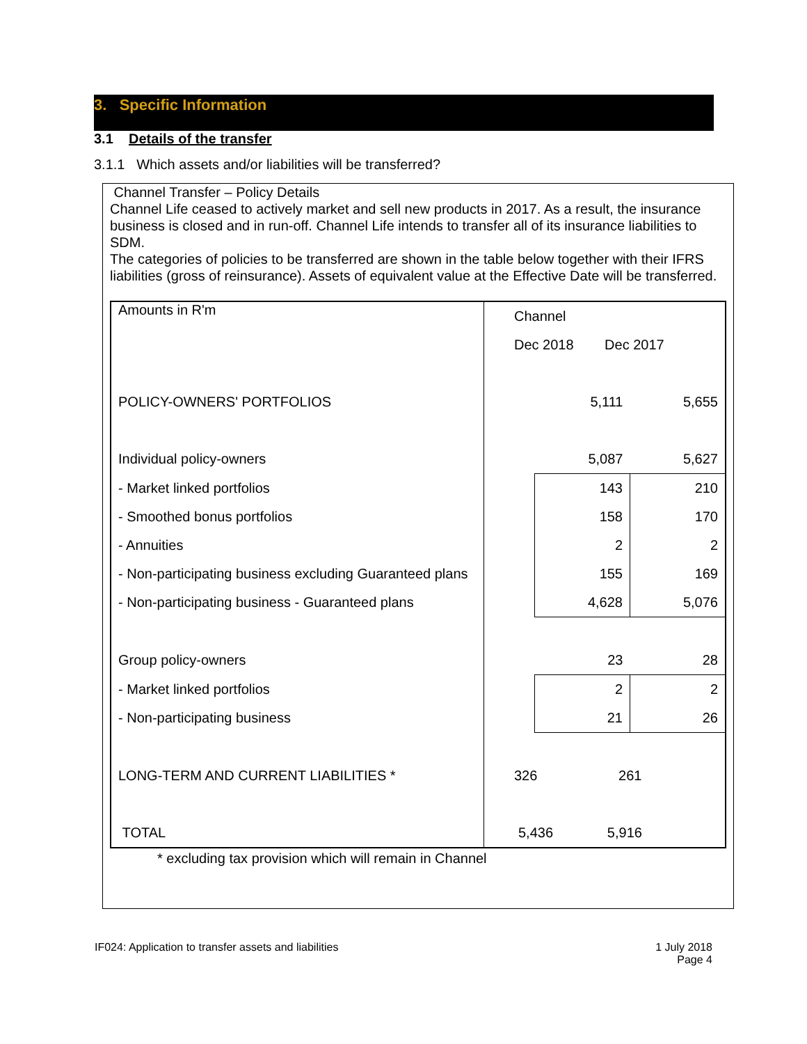3. Specific Information
3.1 Details of the transfer
3.1.1 Which assets and/or liabilities will be transferred?
Channel Transfer – Policy Details
Channel Life ceased to actively market and sell new products in 2017. As a result, the insurance business is closed and in run-off. Channel Life intends to transfer all of its insurance liabilities to SDM.
The categories of policies to be transferred are shown in the table below together with their IFRS liabilities (gross of reinsurance). Assets of equivalent value at the Effective Date will be transferred.
| Amounts in R'm | Channel | | |
| | Dec 2018 Dec 2017 | | |
| POLICY-OWNERS' PORTFOLIOS | | 5,111 | 5,655 |
| Individual policy-owners | | 5,087 | 5,627 |
| - Market linked portfolios | | 143 | 210 |
| - Smoothed bonus portfolios | | 158 | 170 |
| - Annuities | | 2 | 2 |
| - Non-participating business excluding Guaranteed plans | | 155 | 169 |
| - Non-participating business - Guaranteed plans | | 4,628 | 5,076 |
| Group policy-owners | | 23 | 28 |
| - Market linked portfolios | | 2 | 2 |
| - Non-participating business | | 21 | 26 |
| LONG-TERM AND CURRENT LIABILITIES * | 326 261 | | |
| TOTAL | 5,436 5,916 | | |
* excluding tax provision which will remain in Channel
IF024: Application to transfer assets and liabilities
1 July 2018
Page 4